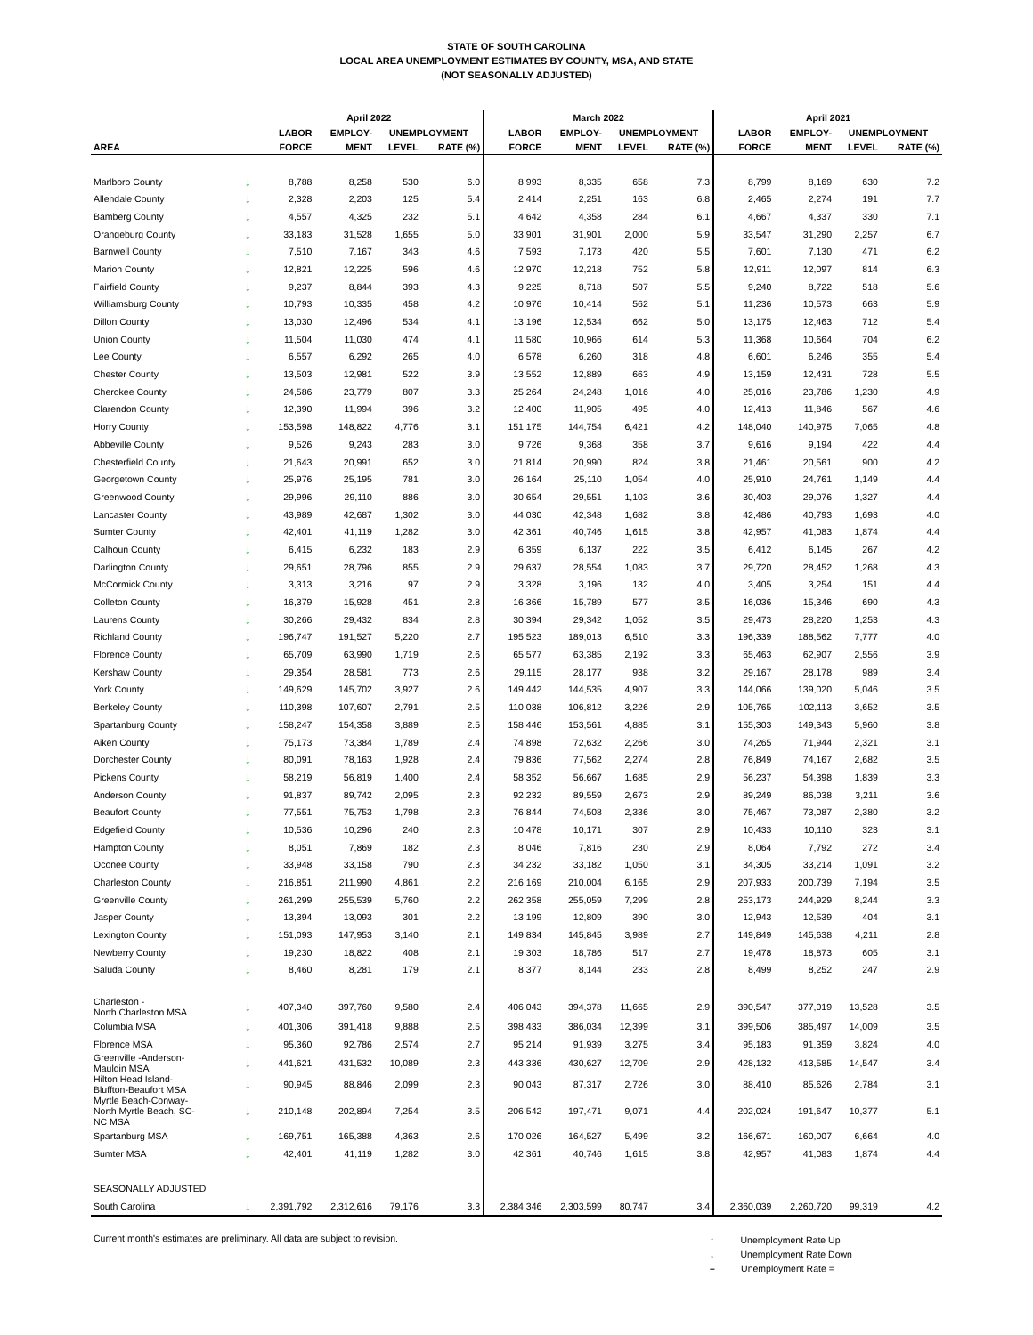STATE OF SOUTH CAROLINA
LOCAL AREA UNEMPLOYMENT ESTIMATES BY COUNTY, MSA, AND STATE
(NOT SEASONALLY ADJUSTED)
| | | April 2022 | | | | March 2022 | | | | April 2021 | | | |
| --- | --- | --- | --- | --- | --- | --- | --- | --- | --- | --- | --- | --- | --- |
| | | LABOR | EMPLOY- | UNEMPLOYMENT | | LABOR | EMPLOY- | UNEMPLOYMENT | | LABOR | EMPLOY- | UNEMPLOYMENT | |
| AREA | | FORCE | MENT | LEVEL | RATE (%) | FORCE | MENT | LEVEL | RATE (%) | FORCE | MENT | LEVEL | RATE (%) |
| Marlboro County | ↓ | 8,788 | 8,258 | 530 | 6.0 | 8,993 | 8,335 | 658 | 7.3 | 8,799 | 8,169 | 630 | 7.2 |
| Allendale County | ↓ | 2,328 | 2,203 | 125 | 5.4 | 2,414 | 2,251 | 163 | 6.8 | 2,465 | 2,274 | 191 | 7.7 |
| Bamberg County | ↓ | 4,557 | 4,325 | 232 | 5.1 | 4,642 | 4,358 | 284 | 6.1 | 4,667 | 4,337 | 330 | 7.1 |
| Orangeburg County | ↓ | 33,183 | 31,528 | 1,655 | 5.0 | 33,901 | 31,901 | 2,000 | 5.9 | 33,547 | 31,290 | 2,257 | 6.7 |
| Barnwell County | ↓ | 7,510 | 7,167 | 343 | 4.6 | 7,593 | 7,173 | 420 | 5.5 | 7,601 | 7,130 | 471 | 6.2 |
| Marion County | ↓ | 12,821 | 12,225 | 596 | 4.6 | 12,970 | 12,218 | 752 | 5.8 | 12,911 | 12,097 | 814 | 6.3 |
| Fairfield County | ↓ | 9,237 | 8,844 | 393 | 4.3 | 9,225 | 8,718 | 507 | 5.5 | 9,240 | 8,722 | 518 | 5.6 |
| Williamsburg County | ↓ | 10,793 | 10,335 | 458 | 4.2 | 10,976 | 10,414 | 562 | 5.1 | 11,236 | 10,573 | 663 | 5.9 |
| Dillon County | ↓ | 13,030 | 12,496 | 534 | 4.1 | 13,196 | 12,534 | 662 | 5.0 | 13,175 | 12,463 | 712 | 5.4 |
| Union County | ↓ | 11,504 | 11,030 | 474 | 4.1 | 11,580 | 10,966 | 614 | 5.3 | 11,368 | 10,664 | 704 | 6.2 |
| Lee County | ↓ | 6,557 | 6,292 | 265 | 4.0 | 6,578 | 6,260 | 318 | 4.8 | 6,601 | 6,246 | 355 | 5.4 |
| Chester County | ↓ | 13,503 | 12,981 | 522 | 3.9 | 13,552 | 12,889 | 663 | 4.9 | 13,159 | 12,431 | 728 | 5.5 |
| Cherokee County | ↓ | 24,586 | 23,779 | 807 | 3.3 | 25,264 | 24,248 | 1,016 | 4.0 | 25,016 | 23,786 | 1,230 | 4.9 |
| Clarendon County | ↓ | 12,390 | 11,994 | 396 | 3.2 | 12,400 | 11,905 | 495 | 4.0 | 12,413 | 11,846 | 567 | 4.6 |
| Horry County | ↓ | 153,598 | 148,822 | 4,776 | 3.1 | 151,175 | 144,754 | 6,421 | 4.2 | 148,040 | 140,975 | 7,065 | 4.8 |
| Abbeville County | ↓ | 9,526 | 9,243 | 283 | 3.0 | 9,726 | 9,368 | 358 | 3.7 | 9,616 | 9,194 | 422 | 4.4 |
| Chesterfield County | ↓ | 21,643 | 20,991 | 652 | 3.0 | 21,814 | 20,990 | 824 | 3.8 | 21,461 | 20,561 | 900 | 4.2 |
| Georgetown County | ↓ | 25,976 | 25,195 | 781 | 3.0 | 26,164 | 25,110 | 1,054 | 4.0 | 25,910 | 24,761 | 1,149 | 4.4 |
| Greenwood County | ↓ | 29,996 | 29,110 | 886 | 3.0 | 30,654 | 29,551 | 1,103 | 3.6 | 30,403 | 29,076 | 1,327 | 4.4 |
| Lancaster County | ↓ | 43,989 | 42,687 | 1,302 | 3.0 | 44,030 | 42,348 | 1,682 | 3.8 | 42,486 | 40,793 | 1,693 | 4.0 |
| Sumter County | ↓ | 42,401 | 41,119 | 1,282 | 3.0 | 42,361 | 40,746 | 1,615 | 3.8 | 42,957 | 41,083 | 1,874 | 4.4 |
| Calhoun County | ↓ | 6,415 | 6,232 | 183 | 2.9 | 6,359 | 6,137 | 222 | 3.5 | 6,412 | 6,145 | 267 | 4.2 |
| Darlington County | ↓ | 29,651 | 28,796 | 855 | 2.9 | 29,637 | 28,554 | 1,083 | 3.7 | 29,720 | 28,452 | 1,268 | 4.3 |
| McCormick County | ↓ | 3,313 | 3,216 | 97 | 2.9 | 3,328 | 3,196 | 132 | 4.0 | 3,405 | 3,254 | 151 | 4.4 |
| Colleton County | ↓ | 16,379 | 15,928 | 451 | 2.8 | 16,366 | 15,789 | 577 | 3.5 | 16,036 | 15,346 | 690 | 4.3 |
| Laurens County | ↓ | 30,266 | 29,432 | 834 | 2.8 | 30,394 | 29,342 | 1,052 | 3.5 | 29,473 | 28,220 | 1,253 | 4.3 |
| Richland County | ↓ | 196,747 | 191,527 | 5,220 | 2.7 | 195,523 | 189,013 | 6,510 | 3.3 | 196,339 | 188,562 | 7,777 | 4.0 |
| Florence County | ↓ | 65,709 | 63,990 | 1,719 | 2.6 | 65,577 | 63,385 | 2,192 | 3.3 | 65,463 | 62,907 | 2,556 | 3.9 |
| Kershaw County | ↓ | 29,354 | 28,581 | 773 | 2.6 | 29,115 | 28,177 | 938 | 3.2 | 29,167 | 28,178 | 989 | 3.4 |
| York County | ↓ | 149,629 | 145,702 | 3,927 | 2.6 | 149,442 | 144,535 | 4,907 | 3.3 | 144,066 | 139,020 | 5,046 | 3.5 |
| Berkeley County | ↓ | 110,398 | 107,607 | 2,791 | 2.5 | 110,038 | 106,812 | 3,226 | 2.9 | 105,765 | 102,113 | 3,652 | 3.5 |
| Spartanburg County | ↓ | 158,247 | 154,358 | 3,889 | 2.5 | 158,446 | 153,561 | 4,885 | 3.1 | 155,303 | 149,343 | 5,960 | 3.8 |
| Aiken County | ↓ | 75,173 | 73,384 | 1,789 | 2.4 | 74,898 | 72,632 | 2,266 | 3.0 | 74,265 | 71,944 | 2,321 | 3.1 |
| Dorchester County | ↓ | 80,091 | 78,163 | 1,928 | 2.4 | 79,836 | 77,562 | 2,274 | 2.8 | 76,849 | 74,167 | 2,682 | 3.5 |
| Pickens County | ↓ | 58,219 | 56,819 | 1,400 | 2.4 | 58,352 | 56,667 | 1,685 | 2.9 | 56,237 | 54,398 | 1,839 | 3.3 |
| Anderson County | ↓ | 91,837 | 89,742 | 2,095 | 2.3 | 92,232 | 89,559 | 2,673 | 2.9 | 89,249 | 86,038 | 3,211 | 3.6 |
| Beaufort County | ↓ | 77,551 | 75,753 | 1,798 | 2.3 | 76,844 | 74,508 | 2,336 | 3.0 | 75,467 | 73,087 | 2,380 | 3.2 |
| Edgefield County | ↓ | 10,536 | 10,296 | 240 | 2.3 | 10,478 | 10,171 | 307 | 2.9 | 10,433 | 10,110 | 323 | 3.1 |
| Hampton County | ↓ | 8,051 | 7,869 | 182 | 2.3 | 8,046 | 7,816 | 230 | 2.9 | 8,064 | 7,792 | 272 | 3.4 |
| Oconee County | ↓ | 33,948 | 33,158 | 790 | 2.3 | 34,232 | 33,182 | 1,050 | 3.1 | 34,305 | 33,214 | 1,091 | 3.2 |
| Charleston County | ↓ | 216,851 | 211,990 | 4,861 | 2.2 | 216,169 | 210,004 | 6,165 | 2.9 | 207,933 | 200,739 | 7,194 | 3.5 |
| Greenville County | ↓ | 261,299 | 255,539 | 5,760 | 2.2 | 262,358 | 255,059 | 7,299 | 2.8 | 253,173 | 244,929 | 8,244 | 3.3 |
| Jasper County | ↓ | 13,394 | 13,093 | 301 | 2.2 | 13,199 | 12,809 | 390 | 3.0 | 12,943 | 12,539 | 404 | 3.1 |
| Lexington County | ↓ | 151,093 | 147,953 | 3,140 | 2.1 | 149,834 | 145,845 | 3,989 | 2.7 | 149,849 | 145,638 | 4,211 | 2.8 |
| Newberry County | ↓ | 19,230 | 18,822 | 408 | 2.1 | 19,303 | 18,786 | 517 | 2.7 | 19,478 | 18,873 | 605 | 3.1 |
| Saluda County | ↓ | 8,460 | 8,281 | 179 | 2.1 | 8,377 | 8,144 | 233 | 2.8 | 8,499 | 8,252 | 247 | 2.9 |
| Charleston - North Charleston MSA | ↓ | 407,340 | 397,760 | 9,580 | 2.4 | 406,043 | 394,378 | 11,665 | 2.9 | 390,547 | 377,019 | 13,528 | 3.5 |
| Columbia MSA | ↓ | 401,306 | 391,418 | 9,888 | 2.5 | 398,433 | 386,034 | 12,399 | 3.1 | 399,506 | 385,497 | 14,009 | 3.5 |
| Florence MSA | ↓ | 95,360 | 92,786 | 2,574 | 2.7 | 95,214 | 91,939 | 3,275 | 3.4 | 95,183 | 91,359 | 3,824 | 4.0 |
| Greenville -Anderson- Mauldin MSA | ↓ | 441,621 | 431,532 | 10,089 | 2.3 | 443,336 | 430,627 | 12,709 | 2.9 | 428,132 | 413,585 | 14,547 | 3.4 |
| Hilton Head Island- Bluffton-Beaufort MSA | ↓ | 90,945 | 88,846 | 2,099 | 2.3 | 90,043 | 87,317 | 2,726 | 3.0 | 88,410 | 85,626 | 2,784 | 3.1 |
| Myrtle Beach-Conway- North Myrtle Beach, SC- NC MSA | ↓ | 210,148 | 202,894 | 7,254 | 3.5 | 206,542 | 197,471 | 9,071 | 4.4 | 202,024 | 191,647 | 10,377 | 5.1 |
| Spartanburg MSA | ↓ | 169,751 | 165,388 | 4,363 | 2.6 | 170,026 | 164,527 | 5,499 | 3.2 | 166,671 | 160,007 | 6,664 | 4.0 |
| Sumter MSA | ↓ | 42,401 | 41,119 | 1,282 | 3.0 | 42,361 | 40,746 | 1,615 | 3.8 | 42,957 | 41,083 | 1,874 | 4.4 |
| SEASONALLY ADJUSTED | | | | | | | | | | | | | |
| South Carolina | ↓ | 2,391,792 | 2,312,616 | 79,176 | 3.3 | 2,384,346 | 2,303,599 | 80,747 | 3.4 | 2,360,039 | 2,260,720 | 99,319 | 4.2 |
Current month's estimates are preliminary. All data are subject to revision.
↑ Unemployment Rate Up
↓ Unemployment Rate Down
– Unemployment Rate =